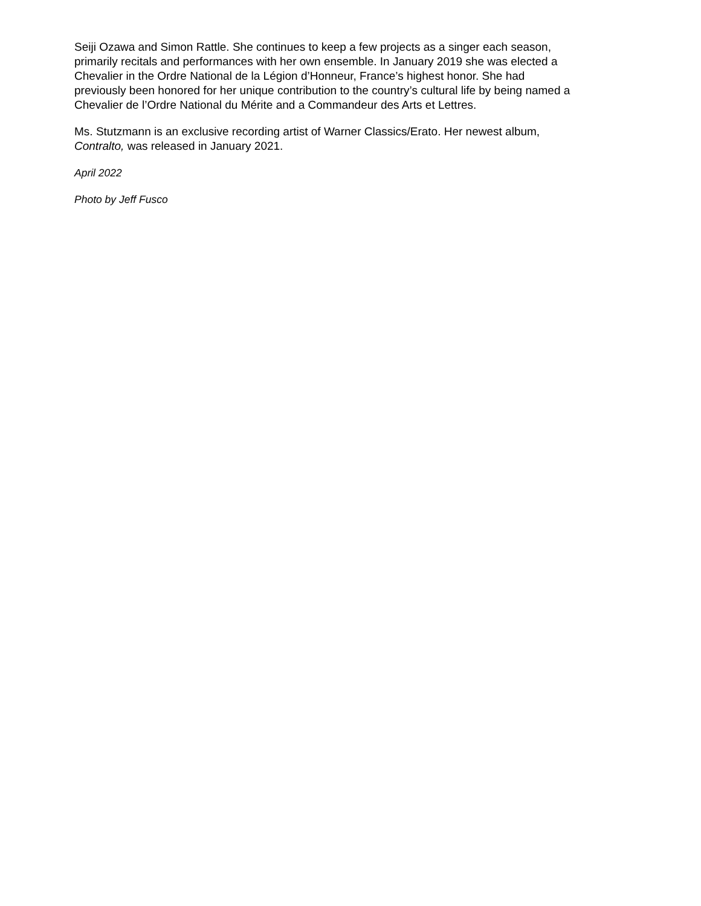Seiji Ozawa and Simon Rattle. She continues to keep a few projects as a singer each season,
primarily recitals and performances with her own ensemble. In January 2019 she was elected a
Chevalier in the Ordre National de la Légion d’Honneur, France’s highest honor. She had
previously been honored for her unique contribution to the country’s cultural life by being named a
Chevalier de l’Ordre National du Mérite and a Commandeur des Arts et Lettres.
Ms. Stutzmann is an exclusive recording artist of Warner Classics/Erato. Her newest album,
Contralto, was released in January 2021.
April 2022
Photo by Jeff Fusco